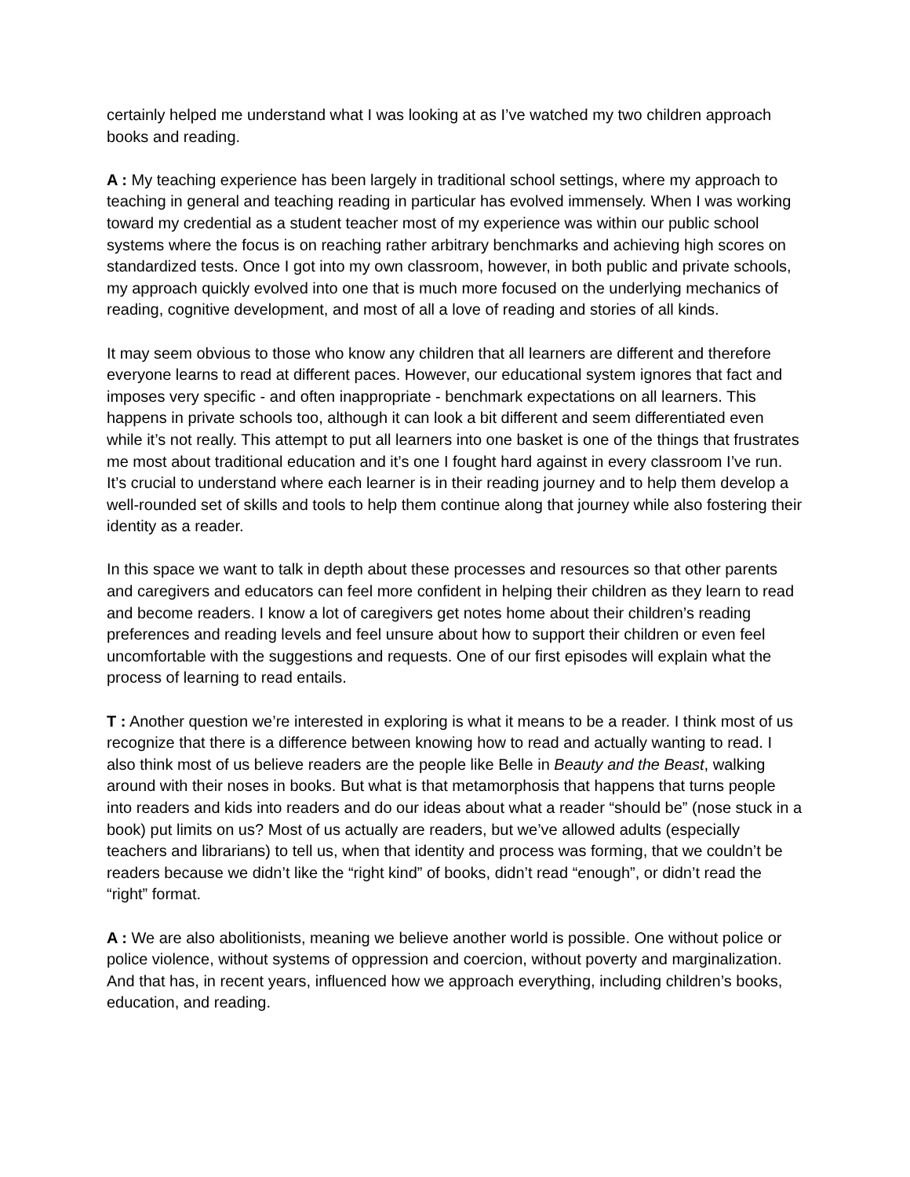certainly helped me understand what I was looking at as I’ve watched my two children approach books and reading.
A : My teaching experience has been largely in traditional school settings, where my approach to teaching in general and teaching reading in particular has evolved immensely. When I was working toward my credential as a student teacher most of my experience was within our public school systems where the focus is on reaching rather arbitrary benchmarks and achieving high scores on standardized tests. Once I got into my own classroom, however, in both public and private schools, my approach quickly evolved into one that is much more focused on the underlying mechanics of reading, cognitive development, and most of all a love of reading and stories of all kinds.
It may seem obvious to those who know any children that all learners are different and therefore everyone learns to read at different paces. However, our educational system ignores that fact and imposes very specific - and often inappropriate - benchmark expectations on all learners. This happens in private schools too, although it can look a bit different and seem differentiated even while it’s not really. This attempt to put all learners into one basket is one of the things that frustrates me most about traditional education and it’s one I fought hard against in every classroom I’ve run. It’s crucial to understand where each learner is in their reading journey and to help them develop a well-rounded set of skills and tools to help them continue along that journey while also fostering their identity as a reader.
In this space we want to talk in depth about these processes and resources so that other parents and caregivers and educators can feel more confident in helping their children as they learn to read and become readers. I know a lot of caregivers get notes home about their children’s reading preferences and reading levels and feel unsure about how to support their children or even feel uncomfortable with the suggestions and requests. One of our first episodes will explain what the process of learning to read entails.
T : Another question we’re interested in exploring is what it means to be a reader. I think most of us recognize that there is a difference between knowing how to read and actually wanting to read. I also think most of us believe readers are the people like Belle in Beauty and the Beast, walking around with their noses in books. But what is that metamorphosis that happens that turns people into readers and kids into readers and do our ideas about what a reader “should be” (nose stuck in a book) put limits on us? Most of us actually are readers, but we’ve allowed adults (especially teachers and librarians) to tell us, when that identity and process was forming, that we couldn’t be readers because we didn’t like the “right kind” of books, didn’t read “enough”, or didn’t read the “right” format.
A : We are also abolitionists, meaning we believe another world is possible. One without police or police violence, without systems of oppression and coercion, without poverty and marginalization. And that has, in recent years, influenced how we approach everything, including children’s books, education, and reading.